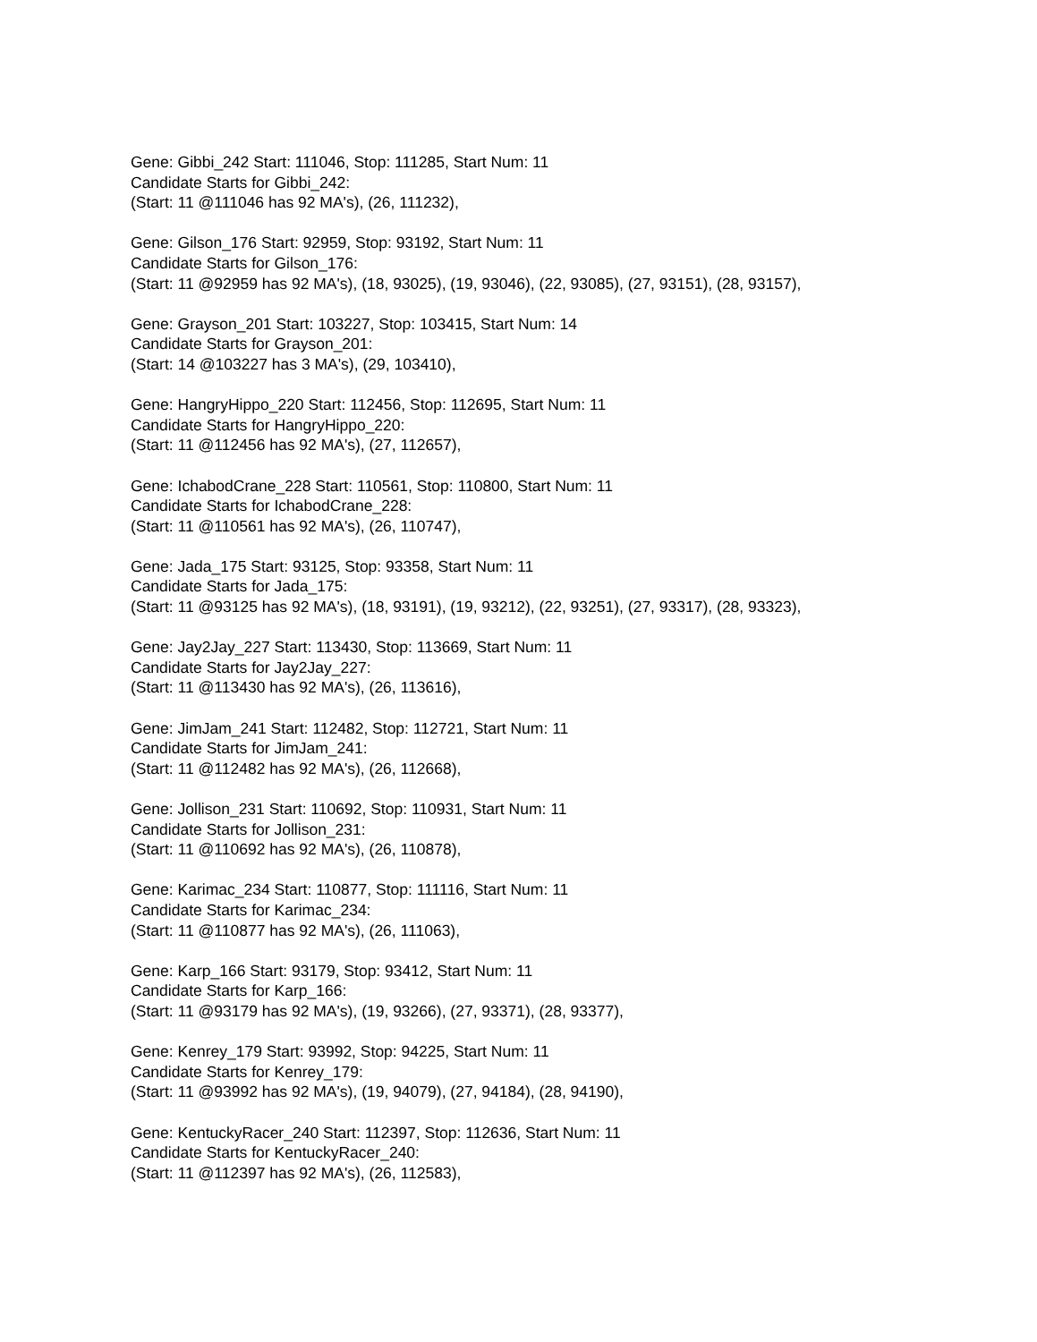Gene: Gibbi_242 Start: 111046, Stop: 111285, Start Num: 11
Candidate Starts for Gibbi_242:
(Start: 11 @111046 has 92 MA's), (26, 111232),
Gene: Gilson_176 Start: 92959, Stop: 93192, Start Num: 11
Candidate Starts for Gilson_176:
(Start: 11 @92959 has 92 MA's), (18, 93025), (19, 93046), (22, 93085), (27, 93151), (28, 93157),
Gene: Grayson_201 Start: 103227, Stop: 103415, Start Num: 14
Candidate Starts for Grayson_201:
(Start: 14 @103227 has 3 MA's), (29, 103410),
Gene: HangryHippo_220 Start: 112456, Stop: 112695, Start Num: 11
Candidate Starts for HangryHippo_220:
(Start: 11 @112456 has 92 MA's), (27, 112657),
Gene: IchabodCrane_228 Start: 110561, Stop: 110800, Start Num: 11
Candidate Starts for IchabodCrane_228:
(Start: 11 @110561 has 92 MA's), (26, 110747),
Gene: Jada_175 Start: 93125, Stop: 93358, Start Num: 11
Candidate Starts for Jada_175:
(Start: 11 @93125 has 92 MA's), (18, 93191), (19, 93212), (22, 93251), (27, 93317), (28, 93323),
Gene: Jay2Jay_227 Start: 113430, Stop: 113669, Start Num: 11
Candidate Starts for Jay2Jay_227:
(Start: 11 @113430 has 92 MA's), (26, 113616),
Gene: JimJam_241 Start: 112482, Stop: 112721, Start Num: 11
Candidate Starts for JimJam_241:
(Start: 11 @112482 has 92 MA's), (26, 112668),
Gene: Jollison_231 Start: 110692, Stop: 110931, Start Num: 11
Candidate Starts for Jollison_231:
(Start: 11 @110692 has 92 MA's), (26, 110878),
Gene: Karimac_234 Start: 110877, Stop: 111116, Start Num: 11
Candidate Starts for Karimac_234:
(Start: 11 @110877 has 92 MA's), (26, 111063),
Gene: Karp_166 Start: 93179, Stop: 93412, Start Num: 11
Candidate Starts for Karp_166:
(Start: 11 @93179 has 92 MA's), (19, 93266), (27, 93371), (28, 93377),
Gene: Kenrey_179 Start: 93992, Stop: 94225, Start Num: 11
Candidate Starts for Kenrey_179:
(Start: 11 @93992 has 92 MA's), (19, 94079), (27, 94184), (28, 94190),
Gene: KentuckyRacer_240 Start: 112397, Stop: 112636, Start Num: 11
Candidate Starts for KentuckyRacer_240:
(Start: 11 @112397 has 92 MA's), (26, 112583),